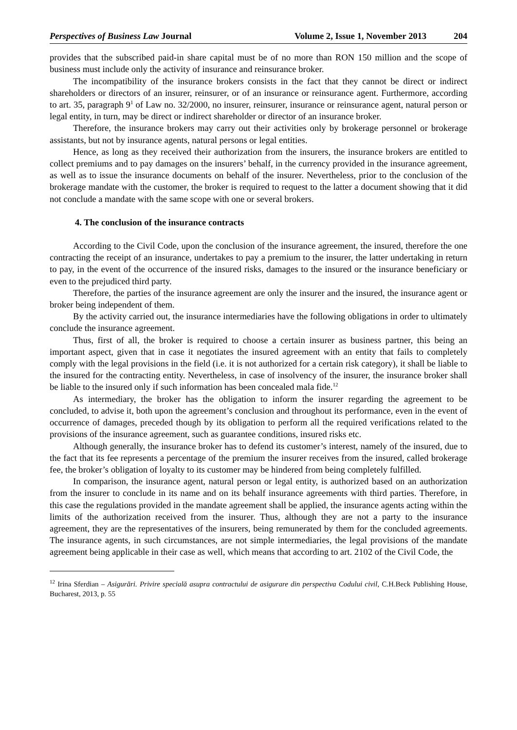Perspectives of Business Law Journal
Volume 2, Issue 1, November 2013 204
provides that the subscribed paid-in share capital must be of no more than RON 150 million and the scope of business must include only the activity of insurance and reinsurance broker.
The incompatibility of the insurance brokers consists in the fact that they cannot be direct or indirect shareholders or directors of an insurer, reinsurer, or of an insurance or reinsurance agent. Furthermore, according to art. 35, paragraph 9<sup>1</sup> of Law no. 32/2000, no insurer, reinsurer, insurance or reinsurance agent, natural person or legal entity, in turn, may be direct or indirect shareholder or director of an insurance broker.
Therefore, the insurance brokers may carry out their activities only by brokerage personnel or brokerage assistants, but not by insurance agents, natural persons or legal entities.
Hence, as long as they received their authorization from the insurers, the insurance brokers are entitled to collect premiums and to pay damages on the insurers’ behalf, in the currency provided in the insurance agreement, as well as to issue the insurance documents on behalf of the insurer. Nevertheless, prior to the conclusion of the brokerage mandate with the customer, the broker is required to request to the latter a document showing that it did not conclude a mandate with the same scope with one or several brokers.
4. The conclusion of the insurance contracts
According to the Civil Code, upon the conclusion of the insurance agreement, the insured, therefore the one contracting the receipt of an insurance, undertakes to pay a premium to the insurer, the latter undertaking in return to pay, in the event of the occurrence of the insured risks, damages to the insured or the insurance beneficiary or even to the prejudiced third party.
Therefore, the parties of the insurance agreement are only the insurer and the insured, the insurance agent or broker being independent of them.
By the activity carried out, the insurance intermediaries have the following obligations in order to ultimately conclude the insurance agreement.
Thus, first of all, the broker is required to choose a certain insurer as business partner, this being an important aspect, given that in case it negotiates the insured agreement with an entity that fails to completely comply with the legal provisions in the field (i.e. it is not authorized for a certain risk category), it shall be liable to the insured for the contracting entity. Nevertheless, in case of insolvency of the insurer, the insurance broker shall be liable to the insured only if such information has been concealed mala fide.<sup>12</sup>
As intermediary, the broker has the obligation to inform the insurer regarding the agreement to be concluded, to advise it, both upon the agreement’s conclusion and throughout its performance, even in the event of occurrence of damages, preceded though by its obligation to perform all the required verifications related to the provisions of the insurance agreement, such as guarantee conditions, insured risks etc.
Although generally, the insurance broker has to defend its customer’s interest, namely of the insured, due to the fact that its fee represents a percentage of the premium the insurer receives from the insured, called brokerage fee, the broker’s obligation of loyalty to its customer may be hindered from being completely fulfilled.
In comparison, the insurance agent, natural person or legal entity, is authorized based on an authorization from the insurer to conclude in its name and on its behalf insurance agreements with third parties. Therefore, in this case the regulations provided in the mandate agreement shall be applied, the insurance agents acting within the limits of the authorization received from the insurer. Thus, although they are not a party to the insurance agreement, they are the representatives of the insurers, being remunerated by them for the concluded agreements. The insurance agents, in such circumstances, are not simple intermediaries, the legal provisions of the mandate agreement being applicable in their case as well, which means that according to art. 2102 of the Civil Code, the
<sup>12</sup> Irina Sferdian – Asigurări. Privire specială asupra contractului de asigurare din perspectiva Codului civil, C.H.Beck Publishing House, Bucharest, 2013, p. 55